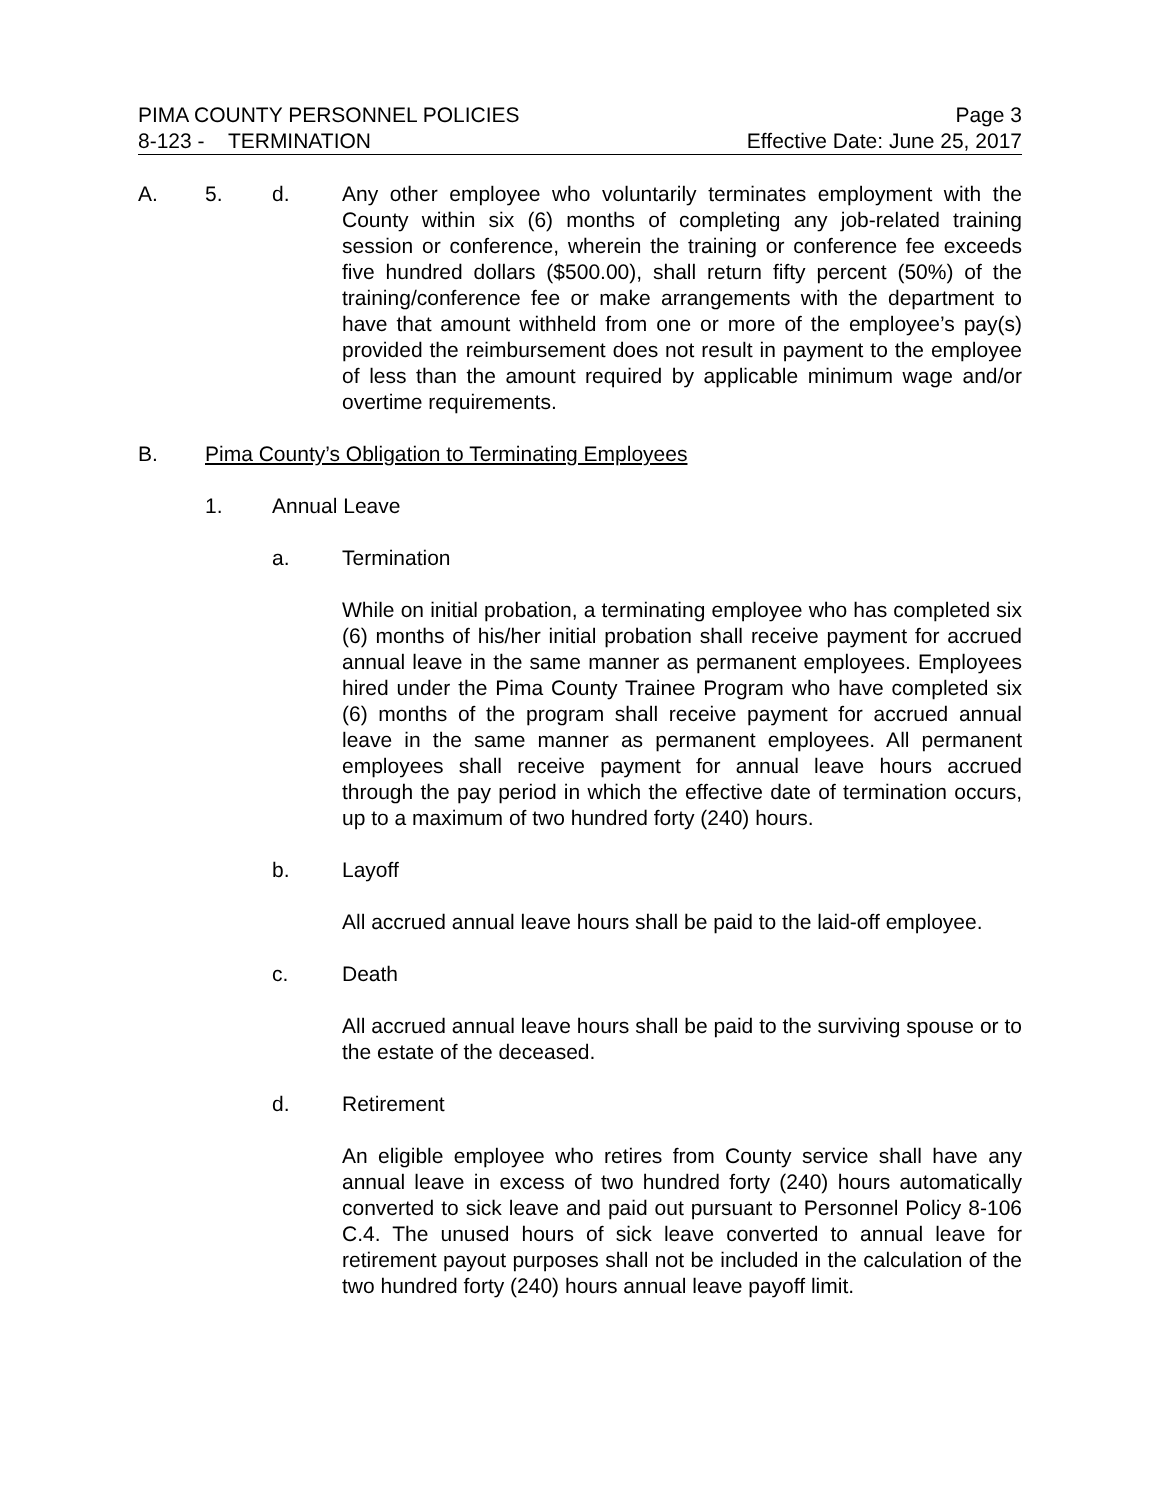PIMA COUNTY PERSONNEL POLICIES
8-123 - TERMINATION
Page 3
Effective Date: June 25, 2017
A. 5. d. Any other employee who voluntarily terminates employment with the County within six (6) months of completing any job-related training session or conference, wherein the training or conference fee exceeds five hundred dollars ($500.00), shall return fifty percent (50%) of the training/conference fee or make arrangements with the department to have that amount withheld from one or more of the employee’s pay(s) provided the reimbursement does not result in payment to the employee of less than the amount required by applicable minimum wage and/or overtime requirements.
B. Pima County’s Obligation to Terminating Employees
1. Annual Leave
a. Termination
While on initial probation, a terminating employee who has completed six (6) months of his/her initial probation shall receive payment for accrued annual leave in the same manner as permanent employees. Employees hired under the Pima County Trainee Program who have completed six (6) months of the program shall receive payment for accrued annual leave in the same manner as permanent employees. All permanent employees shall receive payment for annual leave hours accrued through the pay period in which the effective date of termination occurs, up to a maximum of two hundred forty (240) hours.
b. Layoff
All accrued annual leave hours shall be paid to the laid-off employee.
c. Death
All accrued annual leave hours shall be paid to the surviving spouse or to the estate of the deceased.
d. Retirement
An eligible employee who retires from County service shall have any annual leave in excess of two hundred forty (240) hours automatically converted to sick leave and paid out pursuant to Personnel Policy 8-106 C.4. The unused hours of sick leave converted to annual leave for retirement payout purposes shall not be included in the calculation of the two hundred forty (240) hours annual leave payoff limit.